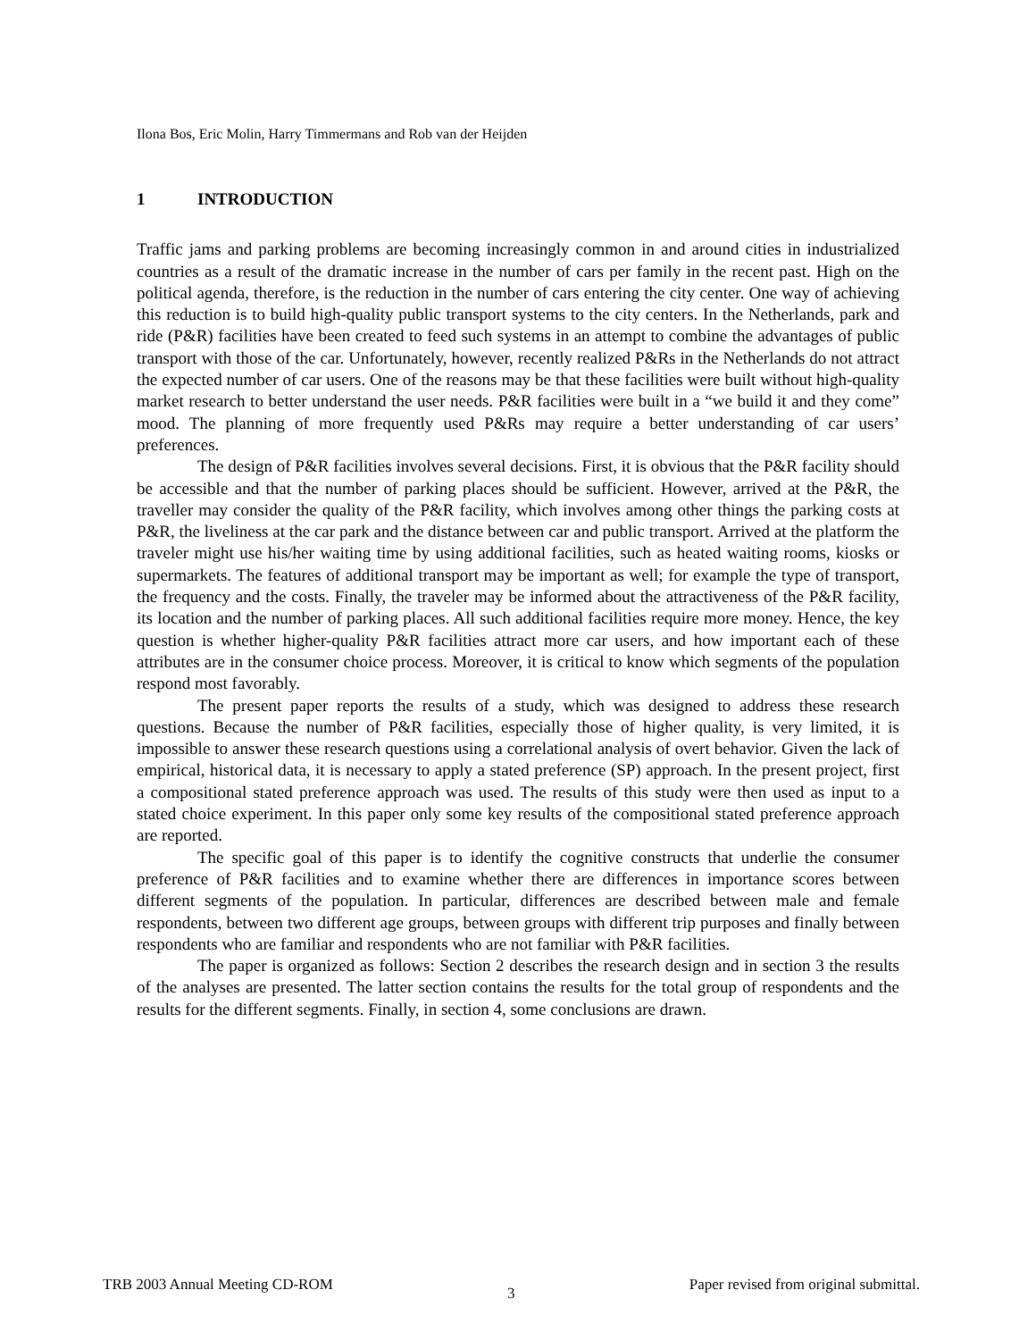Ilona Bos, Eric Molin, Harry Timmermans and Rob van der Heijden
1 INTRODUCTION
Traffic jams and parking problems are becoming increasingly common in and around cities in industrialized countries as a result of the dramatic increase in the number of cars per family in the recent past. High on the political agenda, therefore, is the reduction in the number of cars entering the city center. One way of achieving this reduction is to build high-quality public transport systems to the city centers. In the Netherlands, park and ride (P&R) facilities have been created to feed such systems in an attempt to combine the advantages of public transport with those of the car. Unfortunately, however, recently realized P&Rs in the Netherlands do not attract the expected number of car users. One of the reasons may be that these facilities were built without high-quality market research to better understand the user needs. P&R facilities were built in a “we build it and they come” mood. The planning of more frequently used P&Rs may require a better understanding of car users’ preferences.
The design of P&R facilities involves several decisions. First, it is obvious that the P&R facility should be accessible and that the number of parking places should be sufficient. However, arrived at the P&R, the traveller may consider the quality of the P&R facility, which involves among other things the parking costs at P&R, the liveliness at the car park and the distance between car and public transport. Arrived at the platform the traveler might use his/her waiting time by using additional facilities, such as heated waiting rooms, kiosks or supermarkets. The features of additional transport may be important as well; for example the type of transport, the frequency and the costs. Finally, the traveler may be informed about the attractiveness of the P&R facility, its location and the number of parking places. All such additional facilities require more money. Hence, the key question is whether higher-quality P&R facilities attract more car users, and how important each of these attributes are in the consumer choice process. Moreover, it is critical to know which segments of the population respond most favorably.
The present paper reports the results of a study, which was designed to address these research questions. Because the number of P&R facilities, especially those of higher quality, is very limited, it is impossible to answer these research questions using a correlational analysis of overt behavior. Given the lack of empirical, historical data, it is necessary to apply a stated preference (SP) approach. In the present project, first a compositional stated preference approach was used. The results of this study were then used as input to a stated choice experiment. In this paper only some key results of the compositional stated preference approach are reported.
The specific goal of this paper is to identify the cognitive constructs that underlie the consumer preference of P&R facilities and to examine whether there are differences in importance scores between different segments of the population. In particular, differences are described between male and female respondents, between two different age groups, between groups with different trip purposes and finally between respondents who are familiar and respondents who are not familiar with P&R facilities.
The paper is organized as follows: Section 2 describes the research design and in section 3 the results of the analyses are presented. The latter section contains the results for the total group of respondents and the results for the different segments. Finally, in section 4, some conclusions are drawn.
TRB 2003 Annual Meeting CD-ROM 3 Paper revised from original submittal.